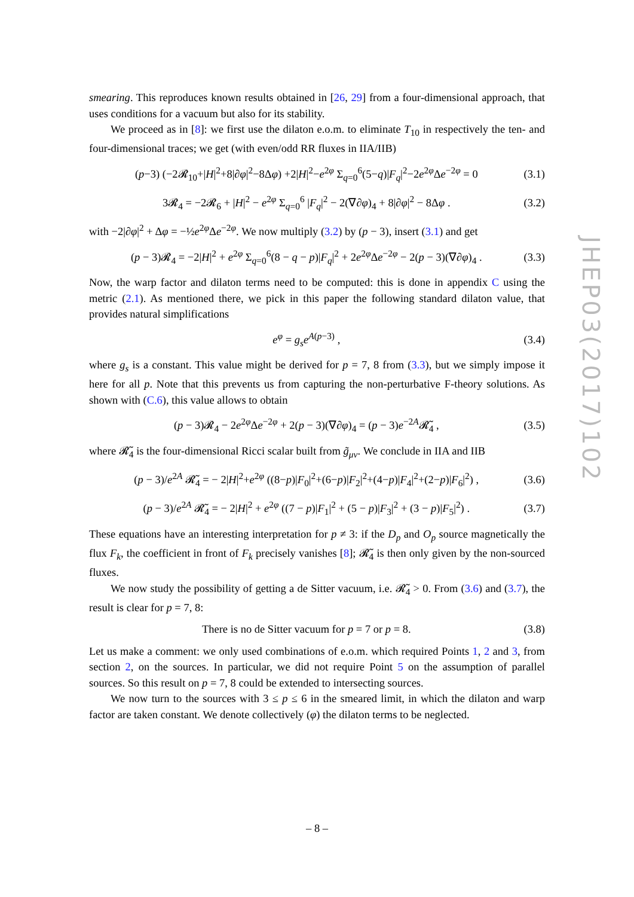smearing. This reproduces known results obtained in [26, 29] from a four-dimensional approach, that uses conditions for a vacuum but also for its stability.
We proceed as in [8]: we first use the dilaton e.o.m. to eliminate T<sub>10</sub> in respectively the ten- and four-dimensional traces; we get (with even/odd RR fluxes in IIA/IIB)
(p−3) (−2𝓡<sub>10</sub>+|H|<sup>2</sup>+8|∂φ|<sup>2</sup>−8Δφ) +2|H|<sup>2</sup>−e<sup>2φ</sup> Σ<sub>q=0</sub><sup>6</sup>(5−q)|F<sub>q</sub>|<sup>2</sup>−2e<sup>2φ</sup>Δe<sup>−2φ</sup> = 0 (3.1)
3𝓡<sub>4</sub> = −2𝓡<sub>6</sub> + |H|<sup>2</sup> − e<sup>2φ</sup> Σ<sub>q=0</sub><sup>6</sup> |F<sub>q</sub>|<sup>2</sup> − 2(∇∂φ)<sub>4</sub> + 8|∂φ|<sup>2</sup> − 8Δφ . (3.2)
with −2|∂φ|<sup>2</sup> + Δφ = −½e<sup>2φ</sup>Δe<sup>−2φ</sup>. We now multiply (3.2) by (p − 3), insert (3.1) and get
(p − 3)𝓡<sub>4</sub> = −2|H|<sup>2</sup> + e<sup>2φ</sup> Σ<sub>q=0</sub><sup>6</sup>(8 − q − p)|F<sub>q</sub>|<sup>2</sup> + 2e<sup>2φ</sup>Δe<sup>−2φ</sup> − 2(p − 3)(∇∂φ)<sub>4</sub> . (3.3)
Now, the warp factor and dilaton terms need to be computed: this is done in appendix C using the metric (2.1). As mentioned there, we pick in this paper the following standard dilaton value, that provides natural simplifications
e<sup>φ</sup> = g<sub>s</sub>e<sup>A(p−3)</sup> , (3.4)
where g<sub>s</sub> is a constant. This value might be derived for p = 7, 8 from (3.3), but we simply impose it here for all p. Note that this prevents us from capturing the non-perturbative F-theory solutions. As shown with (C.6), this value allows to obtain
(p − 3)𝓡<sub>4</sub> − 2e<sup>2φ</sup>Δe<sup>−2φ</sup> + 2(p − 3)(∇∂φ)<sub>4</sub> = (p − 3)e<sup>−2A</sup>𝓡̃<sub>4</sub> , (3.5)
where 𝓡̃<sub>4</sub> is the four-dimensional Ricci scalar built from g̃<sub>μν</sub>. We conclude in IIA and IIB
(p − 3)/e<sup>2A</sup> 𝓡̃<sub>4</sub> = − 2|H|<sup>2</sup>+e<sup>2φ</sup> ((8−p)|F<sub>0</sub>|<sup>2</sup>+(6−p)|F<sub>2</sub>|<sup>2</sup>+(4−p)|F<sub>4</sub>|<sup>2</sup>+(2−p)|F<sub>6</sub>|<sup>2</sup>) , (3.6)
(p − 3)/e<sup>2A</sup> 𝓡̃<sub>4</sub> = − 2|H|<sup>2</sup> + e<sup>2φ</sup> ((7 − p)|F<sub>1</sub>|<sup>2</sup> + (5 − p)|F<sub>3</sub>|<sup>2</sup> + (3 − p)|F<sub>5</sub>|<sup>2</sup>) . (3.7)
These equations have an interesting interpretation for p ≠ 3: if the D<sub>p</sub> and O<sub>p</sub> source magnetically the flux F<sub>k</sub>, the coefficient in front of F<sub>k</sub> precisely vanishes [8]; 𝓡̃<sub>4</sub> is then only given by the non-sourced fluxes.
We now study the possibility of getting a de Sitter vacuum, i.e. 𝓡̃<sub>4</sub> > 0. From (3.6) and (3.7), the result is clear for p = 7, 8:
There is no de Sitter vacuum for p = 7 or p = 8. (3.8)
Let us make a comment: we only used combinations of e.o.m. which required Points 1, 2 and 3, from section 2, on the sources. In particular, we did not require Point 5 on the assumption of parallel sources. So this result on p = 7, 8 could be extended to intersecting sources.
We now turn to the sources with 3 ≤ p ≤ 6 in the smeared limit, in which the dilaton and warp factor are taken constant. We denote collectively (φ) the dilaton terms to be neglected.
JHEP03(2017)102
– 8 –